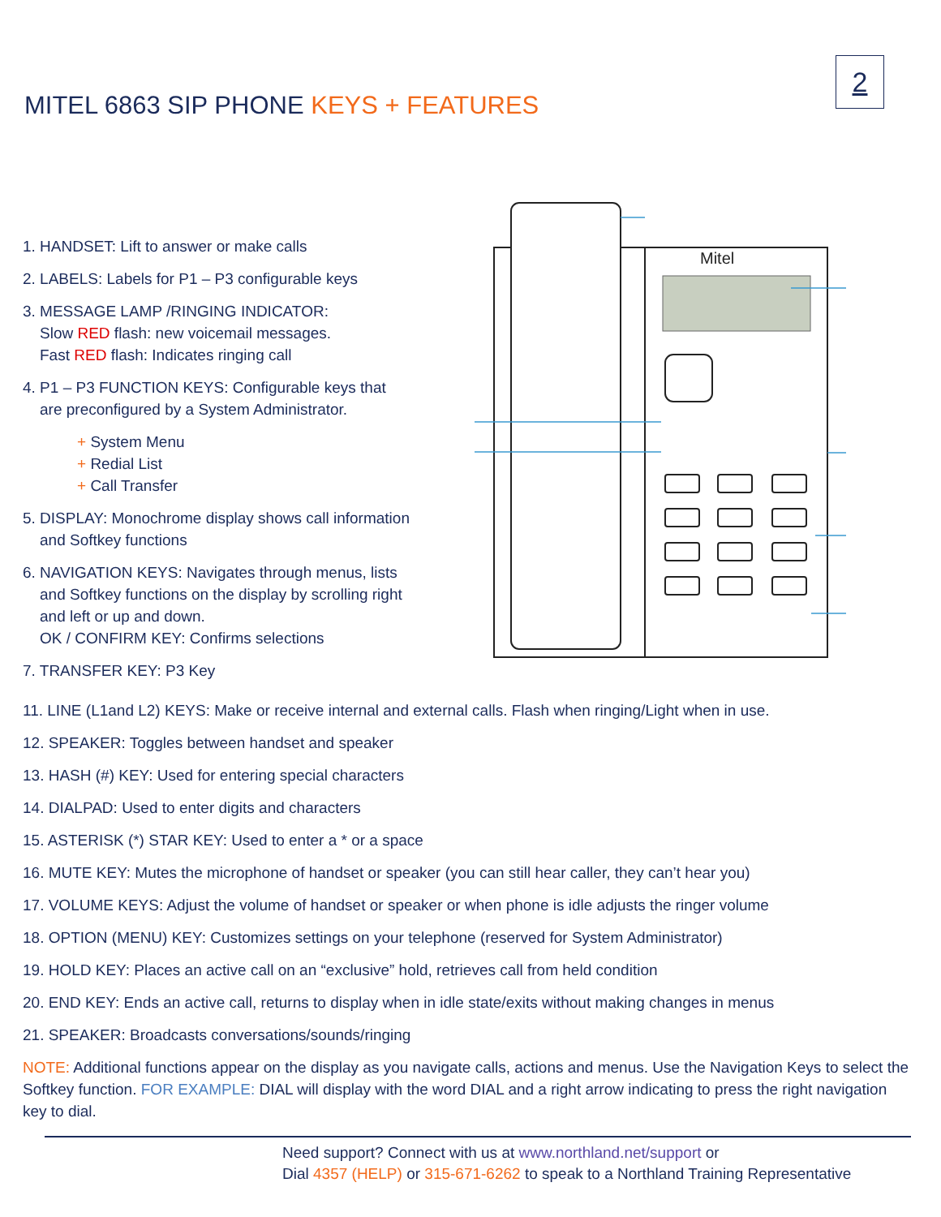2
MITEL 6863 SIP PHONE KEYS + FEATURES
1. HANDSET: Lift to answer or make calls
2. LABELS: Labels for P1 – P3 configurable keys
3. MESSAGE LAMP /RINGING INDICATOR:
Slow RED flash: new voicemail messages.
Fast RED flash: Indicates ringing call
4. P1 – P3 FUNCTION KEYS: Configurable keys that
are preconfigured by a System Administrator.
+ System Menu
+ Redial List
+ Call Transfer
5. DISPLAY: Monochrome display shows call information
and Softkey functions
6. NAVIGATION KEYS: Navigates through menus, lists
and Softkey functions on the display by scrolling right
and left or up and down.
OK / CONFIRM KEY: Confirms selections
7. TRANSFER KEY: P3 Key
Mitel
11. LINE (L1and L2) KEYS: Make or receive internal and external calls. Flash when ringing/Light when in use.
12. SPEAKER: Toggles between handset and speaker
13. HASH (#) KEY: Used for entering special characters
14. DIALPAD: Used to enter digits and characters
15. ASTERISK (*) STAR KEY: Used to enter a * or a space
16. MUTE KEY: Mutes the microphone of handset or speaker (you can still hear caller, they can’t hear you)
17. VOLUME KEYS: Adjust the volume of handset or speaker or when phone is idle adjusts the ringer volume
18. OPTION (MENU) KEY: Customizes settings on your telephone (reserved for System Administrator)
19. HOLD KEY: Places an active call on an “exclusive” hold, retrieves call from held condition
20. END KEY: Ends an active call, returns to display when in idle state/exits without making changes in menus
21. SPEAKER: Broadcasts conversations/sounds/ringing
NOTE: Additional functions appear on the display as you navigate calls, actions and menus. Use the Navigation Keys to select the Softkey function. FOR EXAMPLE: DIAL will display with the word DIAL and a right arrow indicating to press the right navigation key to dial.
Need support? Connect with us at www.northland.net/support or
Dial 4357 (HELP) or 315-671-6262 to speak to a Northland Training Representative